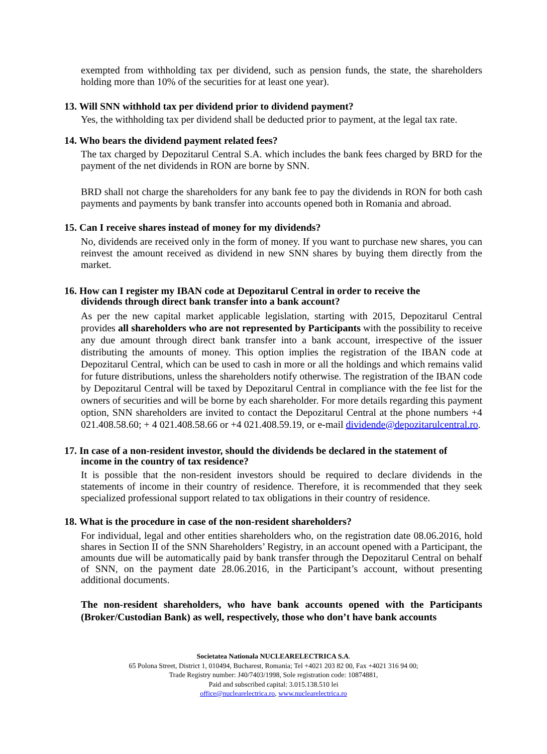exempted from withholding tax per dividend, such as pension funds, the state, the shareholders holding more than 10% of the securities for at least one year).
13. Will SNN withhold tax per dividend prior to dividend payment?
Yes, the withholding tax per dividend shall be deducted prior to payment, at the legal tax rate.
14. Who bears the dividend payment related fees?
The tax charged by Depozitarul Central S.A. which includes the bank fees charged by BRD for the payment of the net dividends in RON are borne by SNN.
BRD shall not charge the shareholders for any bank fee to pay the dividends in RON for both cash payments and payments by bank transfer into accounts opened both in Romania and abroad.
15. Can I receive shares instead of money for my dividends?
No, dividends are received only in the form of money. If you want to purchase new shares, you can reinvest the amount received as dividend in new SNN shares by buying them directly from the market.
16. How can I register my IBAN code at Depozitarul Central in order to receive the
dividends through direct bank transfer into a bank account?
As per the new capital market applicable legislation, starting with 2015, Depozitarul Central provides all shareholders who are not represented by Participants with the possibility to receive any due amount through direct bank transfer into a bank account, irrespective of the issuer distributing the amounts of money. This option implies the registration of the IBAN code at Depozitarul Central, which can be used to cash in more or all the holdings and which remains valid for future distributions, unless the shareholders notify otherwise. The registration of the IBAN code by Depozitarul Central will be taxed by Depozitarul Central in compliance with the fee list for the owners of securities and will be borne by each shareholder. For more details regarding this payment option, SNN shareholders are invited to contact the Depozitarul Central at the phone numbers +4 021.408.58.60; + 4 021.408.58.66 or +4 021.408.59.19, or e-mail dividende@depozitarulcentral.ro.
17. In case of a non-resident investor, should the dividends be declared in the statement of
income in the country of tax residence?
It is possible that the non-resident investors should be required to declare dividends in the statements of income in their country of residence. Therefore, it is recommended that they seek specialized professional support related to tax obligations in their country of residence.
18. What is the procedure in case of the non-resident shareholders?
For individual, legal and other entities shareholders who, on the registration date 08.06.2016, hold shares in Section II of the SNN Shareholders’ Registry, in an account opened with a Participant, the amounts due will be automatically paid by bank transfer through the Depozitarul Central on behalf of SNN, on the payment date 28.06.2016, in the Participant’s account, without presenting additional documents.
The non-resident shareholders, who have bank accounts opened with the Participants (Broker/Custodian Bank) as well, respectively, those who don’t have bank accounts
Societatea Nationala NUCLEARELECTRICA S.A.
65 Polona Street, District 1, 010494, Bucharest, Romania; Tel +4021 203 82 00, Fax +4021 316 94 00;
Trade Registry number: J40/7403/1998, Sole registration code: 10874881,
Paid and subscribed capital: 3.015.138.510 lei
office@nuclearelectrica.ro, www.nuclearelectrica.ro